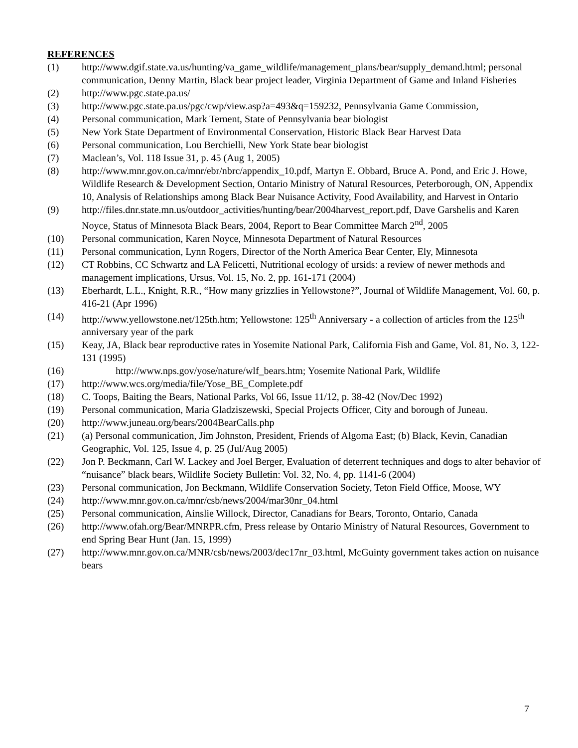REFERENCES
(1) http://www.dgif.state.va.us/hunting/va_game_wildlife/management_plans/bear/supply_demand.html; personal communication, Denny Martin, Black bear project leader, Virginia Department of Game and Inland Fisheries
(2) http://www.pgc.state.pa.us/
(3) http://www.pgc.state.pa.us/pgc/cwp/view.asp?a=493&q=159232, Pennsylvania Game Commission,
(4) Personal communication, Mark Ternent, State of Pennsylvania bear biologist
(5) New York State Department of Environmental Conservation, Historic Black Bear Harvest Data
(6) Personal communication, Lou Berchielli, New York State bear biologist
(7) Maclean’s, Vol. 118 Issue 31, p. 45 (Aug 1, 2005)
(8) http://www.mnr.gov.on.ca/mnr/ebr/nbrc/appendix_10.pdf, Martyn E. Obbard, Bruce A. Pond, and Eric J. Howe, Wildlife Research & Development Section, Ontario Ministry of Natural Resources, Peterborough, ON, Appendix 10, Analysis of Relationships among Black Bear Nuisance Activity, Food Availability, and Harvest in Ontario
(9) http://files.dnr.state.mn.us/outdoor_activities/hunting/bear/2004harvest_report.pdf, Dave Garshelis and Karen Noyce, Status of Minnesota Black Bears, 2004, Report to Bear Committee March 2<sup>nd</sup>, 2005
(10) Personal communication, Karen Noyce, Minnesota Department of Natural Resources
(11) Personal communication, Lynn Rogers, Director of the North America Bear Center, Ely, Minnesota
(12) CT Robbins, CC Schwartz and LA Felicetti, Nutritional ecology of ursids: a review of newer methods and management implications, Ursus, Vol. 15, No. 2, pp. 161-171 (2004)
(13) Eberhardt, L.L., Knight, R.R., “How many grizzlies in Yellowstone?”, Journal of Wildlife Management, Vol. 60, p. 416-21 (Apr 1996)
(14) http://www.yellowstone.net/125th.htm; Yellowstone: 125<sup>th</sup> Anniversary - a collection of articles from the 125<sup>th</sup> anniversary year of the park
(15) Keay, JA, Black bear reproductive rates in Yosemite National Park, California Fish and Game, Vol. 81, No. 3, 122-131 (1995)
(16) http://www.nps.gov/yose/nature/wlf_bears.htm; Yosemite National Park, Wildlife
(17) http://www.wcs.org/media/file/Yose_BE_Complete.pdf
(18) C. Toops, Baiting the Bears, National Parks, Vol 66, Issue 11/12, p. 38-42 (Nov/Dec 1992)
(19) Personal communication, Maria Gladziszewski, Special Projects Officer, City and borough of Juneau.
(20) http://www.juneau.org/bears/2004BearCalls.php
(21) (a) Personal communication, Jim Johnston, President, Friends of Algoma East; (b) Black, Kevin, Canadian Geographic, Vol. 125, Issue 4, p. 25 (Jul/Aug 2005)
(22) Jon P. Beckmann, Carl W. Lackey and Joel Berger, Evaluation of deterrent techniques and dogs to alter behavior of “nuisance” black bears, Wildlife Society Bulletin: Vol. 32, No. 4, pp. 1141-6 (2004)
(23) Personal communication, Jon Beckmann, Wildlife Conservation Society, Teton Field Office, Moose, WY
(24) http://www.mnr.gov.on.ca/mnr/csb/news/2004/mar30nr_04.html
(25) Personal communication, Ainslie Willock, Director, Canadians for Bears, Toronto, Ontario, Canada
(26) http://www.ofah.org/Bear/MNRPR.cfm, Press release by Ontario Ministry of Natural Resources, Government to end Spring Bear Hunt (Jan. 15, 1999)
(27) http://www.mnr.gov.on.ca/MNR/csb/news/2003/dec17nr_03.html, McGuinty government takes action on nuisance bears
7